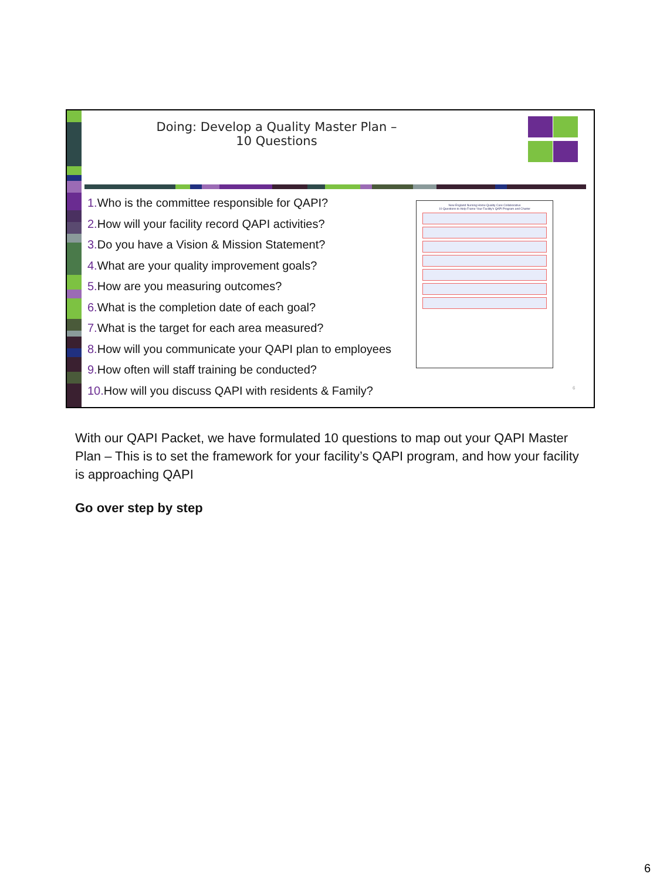Doing: Develop a Quality Master Plan – 10 Questions
1. Who is the committee responsible for QAPI?
2. How will your facility record QAPI activities?
3. Do you have a Vision & Mission Statement?
4. What are your quality improvement goals?
5. How are you measuring outcomes?
6. What is the completion date of each goal?
7. What is the target for each area measured?
8. How will you communicate your QAPI plan to employees
9. How often will staff training be conducted?
10. How will you discuss QAPI with residents & Family?
New England Nursing Home Quality Care Collaborative
10 Questions to Help Frame Your Facility's QAPI Program and Charter
6
With our QAPI Packet, we have formulated 10 questions to map out your QAPI Master Plan – This is to set the framework for your facility’s QAPI program, and how your facility is approaching QAPI
Go over step by step
6